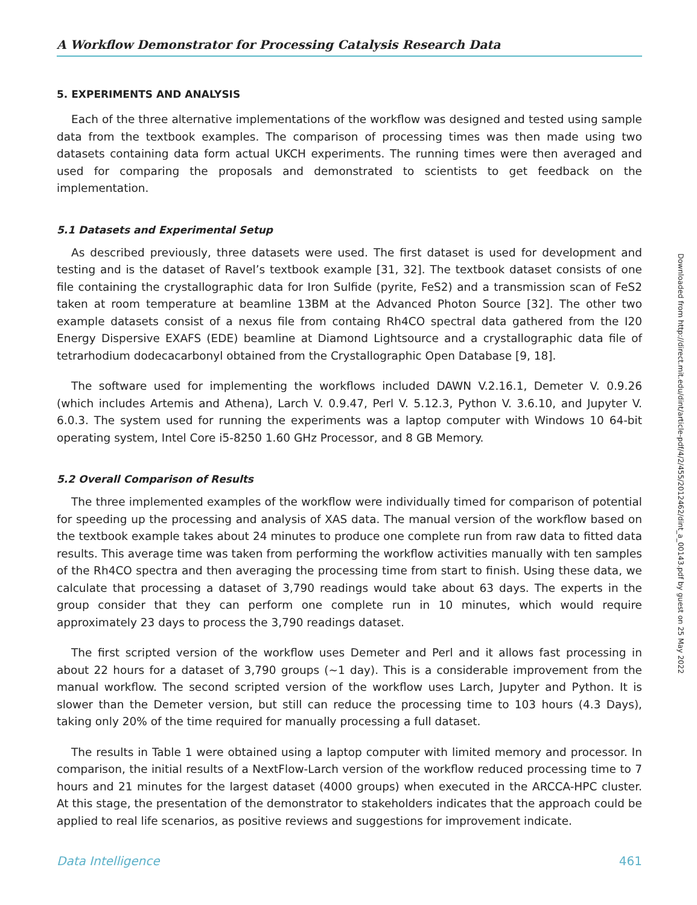Downloaded from http://direct.mit.edu/dint/article-pdf/4/2/455/2012462/dint_a_00143.pdf by guest on 25 May 2022
A Workflow Demonstrator for Processing Catalysis Research Data
5. EXPERIMENTS AND ANALYSIS
Each of the three alternative implementations of the workflow was designed and tested using sample data from the textbook examples. The comparison of processing times was then made using two datasets containing data form actual UKCH experiments. The running times were then averaged and used for comparing the proposals and demonstrated to scientists to get feedback on the implementation.
5.1 Datasets and Experimental Setup
As described previously, three datasets were used. The first dataset is used for development and testing and is the dataset of Ravel’s textbook example [31, 32]. The textbook dataset consists of one file containing the crystallographic data for Iron Sulfide (pyrite, FeS2) and a transmission scan of FeS2 taken at room temperature at beamline 13BM at the Advanced Photon Source [32]. The other two example datasets consist of a nexus file from containg Rh4CO spectral data gathered from the I20 Energy Dispersive EXAFS (EDE) beamline at Diamond Lightsource and a crystallographic data file of tetrarhodium dodecacarbonyl obtained from the Crystallographic Open Database [9, 18].
The software used for implementing the workflows included DAWN V.2.16.1, Demeter V. 0.9.26 (which includes Artemis and Athena), Larch V. 0.9.47, Perl V. 5.12.3, Python V. 3.6.10, and Jupyter V. 6.0.3. The system used for running the experiments was a laptop computer with Windows 10 64-bit operating system, Intel Core i5-8250 1.60 GHz Processor, and 8 GB Memory.
5.2 Overall Comparison of Results
The three implemented examples of the workflow were individually timed for comparison of potential for speeding up the processing and analysis of XAS data. The manual version of the workflow based on the textbook example takes about 24 minutes to produce one complete run from raw data to fitted data results. This average time was taken from performing the workflow activities manually with ten samples of the Rh4CO spectra and then averaging the processing time from start to finish. Using these data, we calculate that processing a dataset of 3,790 readings would take about 63 days. The experts in the group consider that they can perform one complete run in 10 minutes, which would require approximately 23 days to process the 3,790 readings dataset.
The first scripted version of the workflow uses Demeter and Perl and it allows fast processing in about 22 hours for a dataset of 3,790 groups (~1 day). This is a considerable improvement from the manual workflow. The second scripted version of the workflow uses Larch, Jupyter and Python. It is slower than the Demeter version, but still can reduce the processing time to 103 hours (4.3 Days), taking only 20% of the time required for manually processing a full dataset.
The results in Table 1 were obtained using a laptop computer with limited memory and processor. In comparison, the initial results of a NextFlow-Larch version of the workflow reduced processing time to 7 hours and 21 minutes for the largest dataset (4000 groups) when executed in the ARCCA-HPC cluster. At this stage, the presentation of the demonstrator to stakeholders indicates that the approach could be applied to real life scenarios, as positive reviews and suggestions for improvement indicate.
Data Intelligence 461